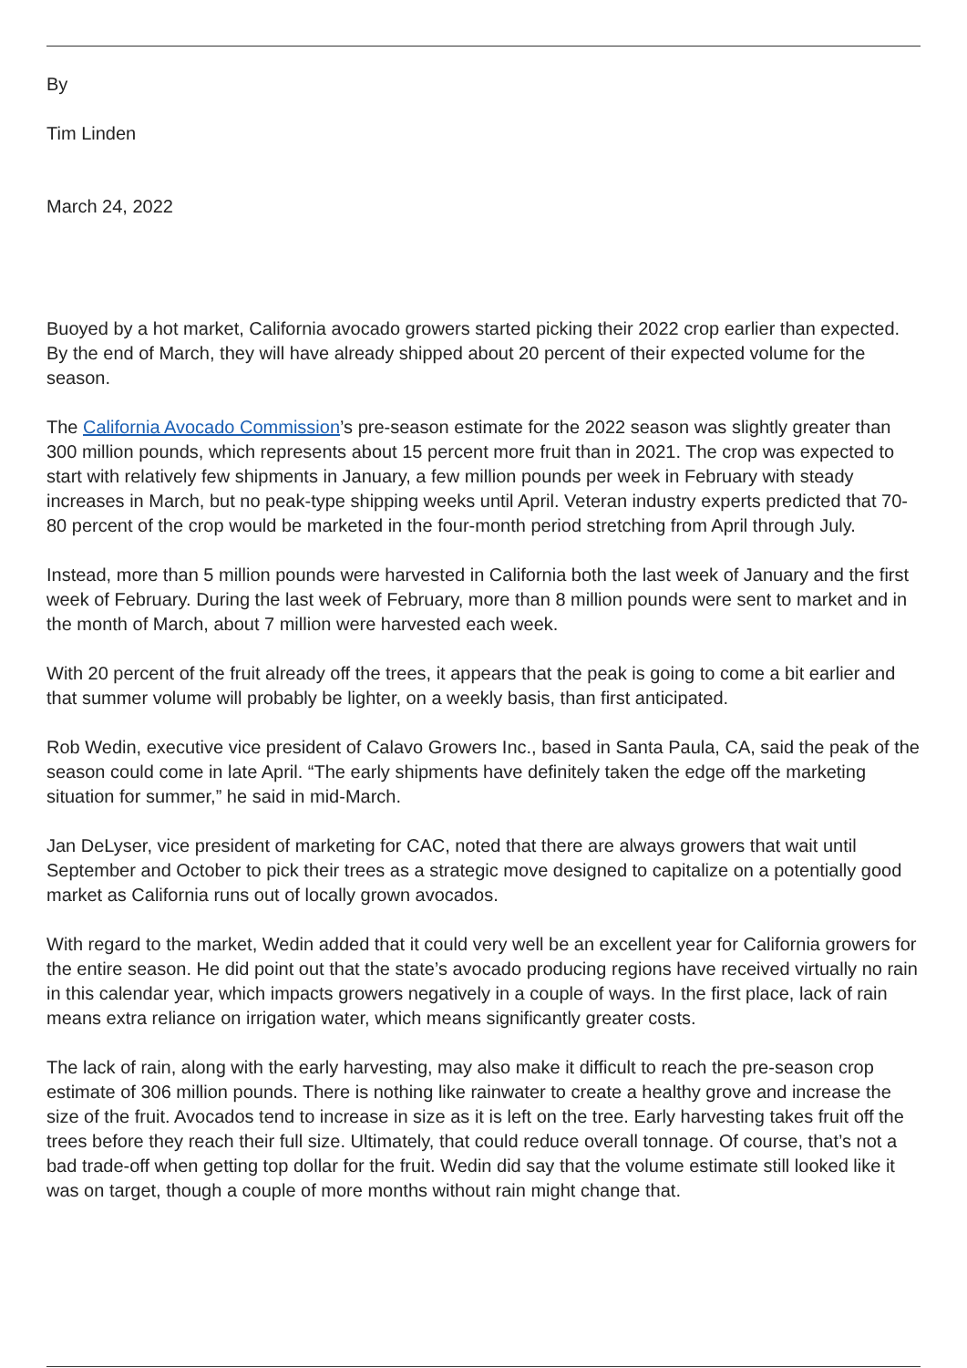By
Tim Linden
March 24, 2022
Buoyed by a hot market, California avocado growers started picking their 2022 crop earlier than expected. By the end of March, they will have already shipped about 20 percent of their expected volume for the season.
The California Avocado Commission’s pre-season estimate for the 2022 season was slightly greater than 300 million pounds, which represents about 15 percent more fruit than in 2021. The crop was expected to start with relatively few shipments in January, a few million pounds per week in February with steady increases in March, but no peak-type shipping weeks until April. Veteran industry experts predicted that 70-80 percent of the crop would be marketed in the four-month period stretching from April through July.
Instead, more than 5 million pounds were harvested in California both the last week of January and the first week of February. During the last week of February, more than 8 million pounds were sent to market and in the month of March, about 7 million were harvested each week.
With 20 percent of the fruit already off the trees, it appears that the peak is going to come a bit earlier and that summer volume will probably be lighter, on a weekly basis, than first anticipated.
Rob Wedin, executive vice president of Calavo Growers Inc., based in Santa Paula, CA, said the peak of the season could come in late April. “The early shipments have definitely taken the edge off the marketing situation for summer,” he said in mid-March.
Jan DeLyser, vice president of marketing for CAC, noted that there are always growers that wait until September and October to pick their trees as a strategic move designed to capitalize on a potentially good market as California runs out of locally grown avocados.
With regard to the market, Wedin added that it could very well be an excellent year for California growers for the entire season. He did point out that the state’s avocado producing regions have received virtually no rain in this calendar year, which impacts growers negatively in a couple of ways. In the first place, lack of rain means extra reliance on irrigation water, which means significantly greater costs.
The lack of rain, along with the early harvesting, may also make it difficult to reach the pre-season crop estimate of 306 million pounds. There is nothing like rainwater to create a healthy grove and increase the size of the fruit. Avocados tend to increase in size as it is left on the tree. Early harvesting takes fruit off the trees before they reach their full size. Ultimately, that could reduce overall tonnage. Of course, that’s not a bad trade-off when getting top dollar for the fruit. Wedin did say that the volume estimate still looked like it was on target, though a couple of more months without rain might change that.